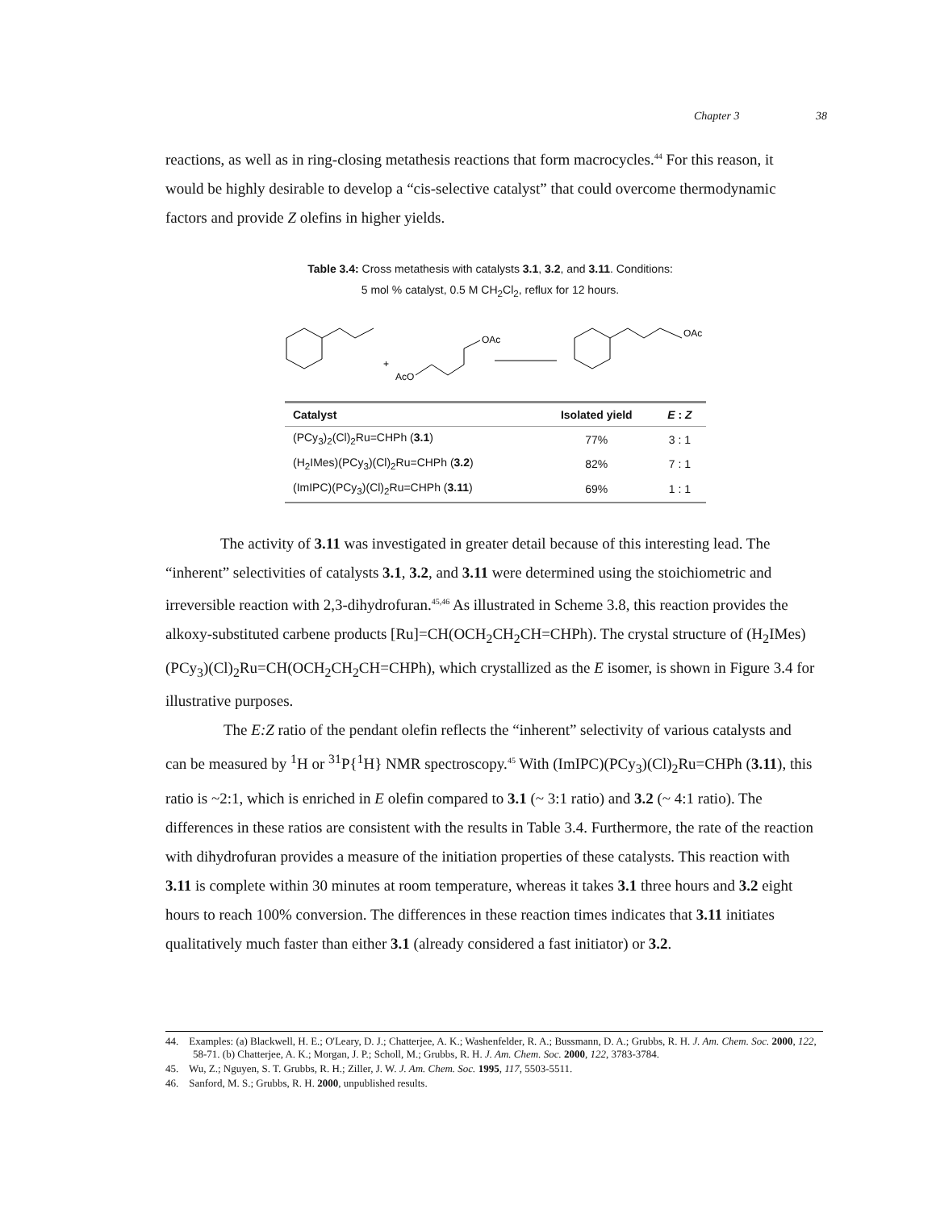Chapter 3 38
reactions, as well as in ring-closing metathesis reactions that form macrocycles.<sup>44</sup> For this reason, it would be highly desirable to develop a “cis-selective catalyst” that could overcome thermodynamic factors and provide Z olefins in higher yields.
Table 3.4: Cross metathesis with catalysts 3.1, 3.2, and 3.11. Conditions:
5 mol % catalyst, 0.5 M CH<sub>2</sub>Cl<sub>2</sub>, reflux for 12 hours.
+
AcO
OAc
OAc
| Catalyst | Isolated yield | E : Z |
| --- | --- | --- |
| (PCy<sub>3</sub>)<sub>2</sub>(Cl)<sub>2</sub>Ru=CHPh ( 3.1 ) | 77% | 3 : 1 |
| (H<sub>2</sub>IMes)(PCy<sub>3</sub>)(Cl)<sub>2</sub>Ru=CHPh ( 3.2 ) | 82% | 7 : 1 |
| (ImIPC)(PCy<sub>3</sub>)(Cl)<sub>2</sub>Ru=CHPh ( 3.11 ) | 69% | 1 : 1 |
The activity of 3.11 was investigated in greater detail because of this interesting lead. The “inherent” selectivities of catalysts 3.1, 3.2, and 3.11 were determined using the stoichiometric and irreversible reaction with 2,3-dihydrofuran.<sup>45,46</sup> As illustrated in Scheme 3.8, this reaction provides the alkoxy-substituted carbene products [Ru]=CH(OCH<sub>2</sub>CH<sub>2</sub>CH=CHPh). The crystal structure of (H<sub>2</sub>IMes)(PCy<sub>3</sub>)(Cl)<sub>2</sub>Ru=CH(OCH<sub>2</sub>CH<sub>2</sub>CH=CHPh), which crystallized as the E isomer, is shown in Figure 3.4 for illustrative purposes.
The E:Z ratio of the pendant olefin reflects the “inherent” selectivity of various catalysts and can be measured by <sup>1</sup>H or <sup>31</sup>P{<sup>1</sup>H} NMR spectroscopy.<sup>45</sup> With (ImIPC)(PCy<sub>3</sub>)(Cl)<sub>2</sub>Ru=CHPh (3.11), this ratio is ~2:1, which is enriched in E olefin compared to 3.1 (~ 3:1 ratio) and 3.2 (~ 4:1 ratio). The differences in these ratios are consistent with the results in Table 3.4. Furthermore, the rate of the reaction with dihydrofuran provides a measure of the initiation properties of these catalysts. This reaction with 3.11 is complete within 30 minutes at room temperature, whereas it takes 3.1 three hours and 3.2 eight hours to reach 100% conversion. The differences in these reaction times indicates that 3.11 initiates qualitatively much faster than either 3.1 (already considered a fast initiator) or 3.2.
44. Examples: (a) Blackwell, H. E.; O'Leary, D. J.; Chatterjee, A. K.; Washenfelder, R. A.; Bussmann, D. A.; Grubbs, R. H. J. Am. Chem. Soc. 2000, 122, 58-71. (b) Chatterjee, A. K.; Morgan, J. P.; Scholl, M.; Grubbs, R. H. J. Am. Chem. Soc. 2000, 122, 3783-3784.
45. Wu, Z.; Nguyen, S. T. Grubbs, R. H.; Ziller, J. W. J. Am. Chem. Soc. 1995, 117, 5503-5511.
46. Sanford, M. S.; Grubbs, R. H. 2000, unpublished results.